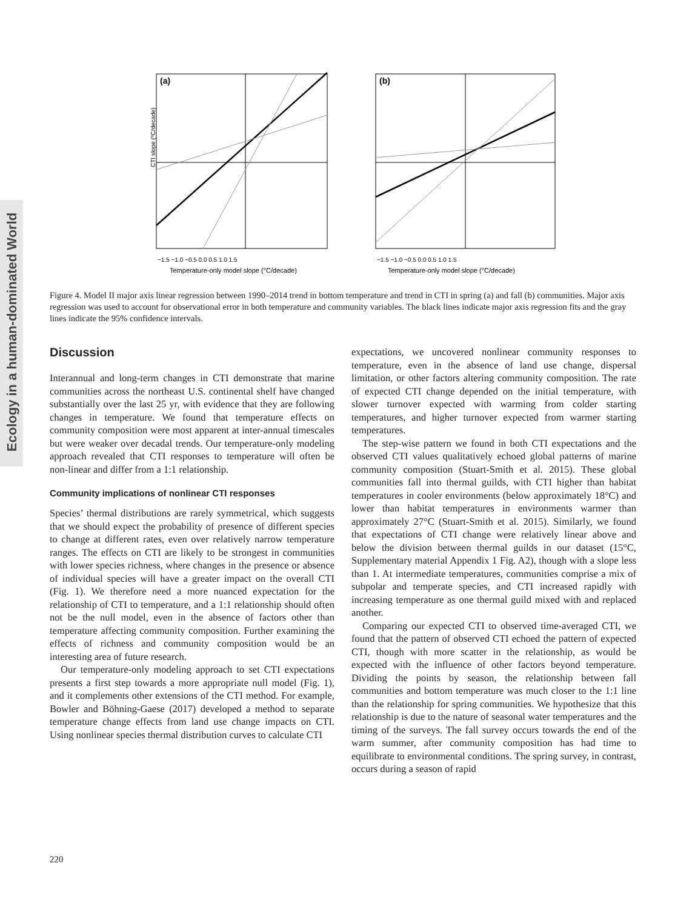Ecology in a human-dominated World
(a)
CTI slope (ºC/decade)
Temperature-only model slope (°C/decade)
−1.5 −1.0 −0.5 0.0 0.5 1.0 1.5
(b)
Temperature-only model slope (°C/decade)
−1.5 −1.0 −0.5 0.0 0.5 1.0 1.5
Figure 4. Model II major axis linear regression between 1990–2014 trend in bottom temperature and trend in CTI in spring (a) and fall (b) communities. Major axis regression was used to account for observational error in both temperature and community variables. The black lines indicate major axis regression fits and the gray lines indicate the 95% confidence intervals.
Discussion
Interannual and long-term changes in CTI demonstrate that marine communities across the northeast U.S. continental shelf have changed substantially over the last 25 yr, with evidence that they are following changes in temperature. We found that temperature effects on community composition were most apparent at inter-annual timescales but were weaker over decadal trends. Our temperature-only modeling approach revealed that CTI responses to temperature will often be non-linear and differ from a 1:1 relationship.
Community implications of nonlinear CTI responses
Species’ thermal distributions are rarely symmetrical, which suggests that we should expect the probability of presence of different species to change at different rates, even over relatively narrow temperature ranges. The effects on CTI are likely to be strongest in communities with lower species richness, where changes in the presence or absence of individual species will have a greater impact on the overall CTI (Fig. 1). We therefore need a more nuanced expectation for the relationship of CTI to temperature, and a 1:1 relationship should often not be the null model, even in the absence of factors other than temperature affecting community composition. Further examining the effects of richness and community composition would be an interesting area of future research.
Our temperature-only modeling approach to set CTI expectations presents a first step towards a more appropriate null model (Fig. 1), and it complements other extensions of the CTI method. For example, Bowler and Böhning-Gaese (2017) developed a method to separate temperature change effects from land use change impacts on CTI. Using nonlinear species thermal distribution curves to calculate CTI
expectations, we uncovered nonlinear community responses to temperature, even in the absence of land use change, dispersal limitation, or other factors altering community composition. The rate of expected CTI change depended on the initial temperature, with slower turnover expected with warming from colder starting temperatures, and higher turnover expected from warmer starting temperatures.
The step-wise pattern we found in both CTI expectations and the observed CTI values qualitatively echoed global patterns of marine community composition (Stuart-Smith et al. 2015). These global communities fall into thermal guilds, with CTI higher than habitat temperatures in cooler environments (below approximately 18°C) and lower than habitat temperatures in environments warmer than approximately 27°C (Stuart-Smith et al. 2015). Similarly, we found that expectations of CTI change were relatively linear above and below the division between thermal guilds in our dataset (15°C, Supplementary material Appendix 1 Fig. A2), though with a slope less than 1. At intermediate temperatures, communities comprise a mix of subpolar and temperate species, and CTI increased rapidly with increasing temperature as one thermal guild mixed with and replaced another.
Comparing our expected CTI to observed time-averaged CTI, we found that the pattern of observed CTI echoed the pattern of expected CTI, though with more scatter in the relationship, as would be expected with the influence of other factors beyond temperature. Dividing the points by season, the relationship between fall communities and bottom temperature was much closer to the 1:1 line than the relationship for spring communities. We hypothesize that this relationship is due to the nature of seasonal water temperatures and the timing of the surveys. The fall survey occurs towards the end of the warm summer, after community composition has had time to equilibrate to environmental conditions. The spring survey, in contrast, occurs during a season of rapid
220